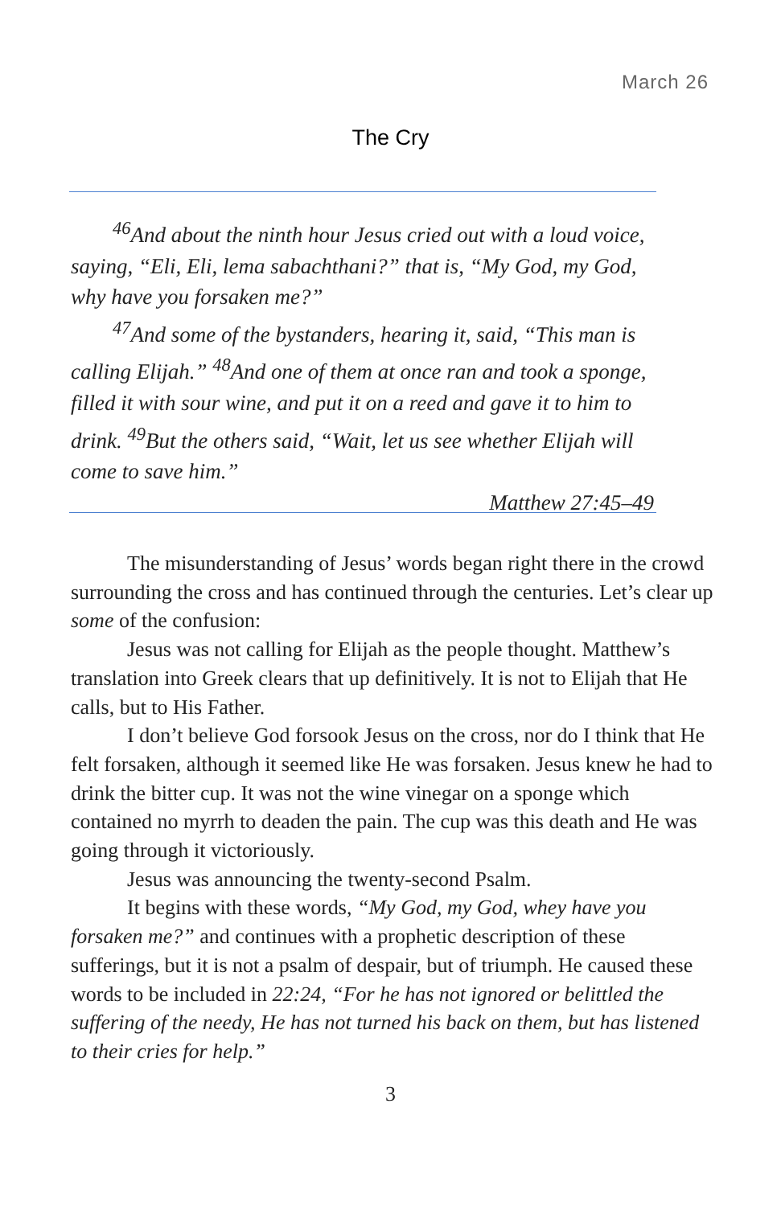March 26
The Cry
<sup>46</sup> And about the ninth hour Jesus cried out with a loud voice, saying, “Eli, Eli, lema sabachthani?” that is, “My God, my God, why have you forsaken me?”
<sup>47</sup> And some of the bystanders, hearing it, said, “This man is calling Elijah.” <sup>48</sup>And one of them at once ran and took a sponge, filled it with sour wine, and put it on a reed and gave it to him to drink. <sup>49</sup>But the others said, “Wait, let us see whether Elijah will come to save him.”
Matthew 27:45–49
The misunderstanding of Jesus’ words began right there in the crowd surrounding the cross and has continued through the centuries. Let’s clear up some of the confusion:
Jesus was not calling for Elijah as the people thought. Matthew’s translation into Greek clears that up definitively. It is not to Elijah that He calls, but to His Father.
I don’t believe God forsook Jesus on the cross, nor do I think that He felt forsaken, although it seemed like He was forsaken. Jesus knew he had to drink the bitter cup. It was not the wine vinegar on a sponge which contained no myrrh to deaden the pain. The cup was this death and He was going through it victoriously.
Jesus was announcing the twenty-second Psalm.
It begins with these words, “My God, my God, whey have you forsaken me?” and continues with a prophetic description of these sufferings, but it is not a psalm of despair, but of triumph. He caused these words to be included in 22:24, “For he has not ignored or belittled the suffering of the needy, He has not turned his back on them, but has listened to their cries for help.”
3